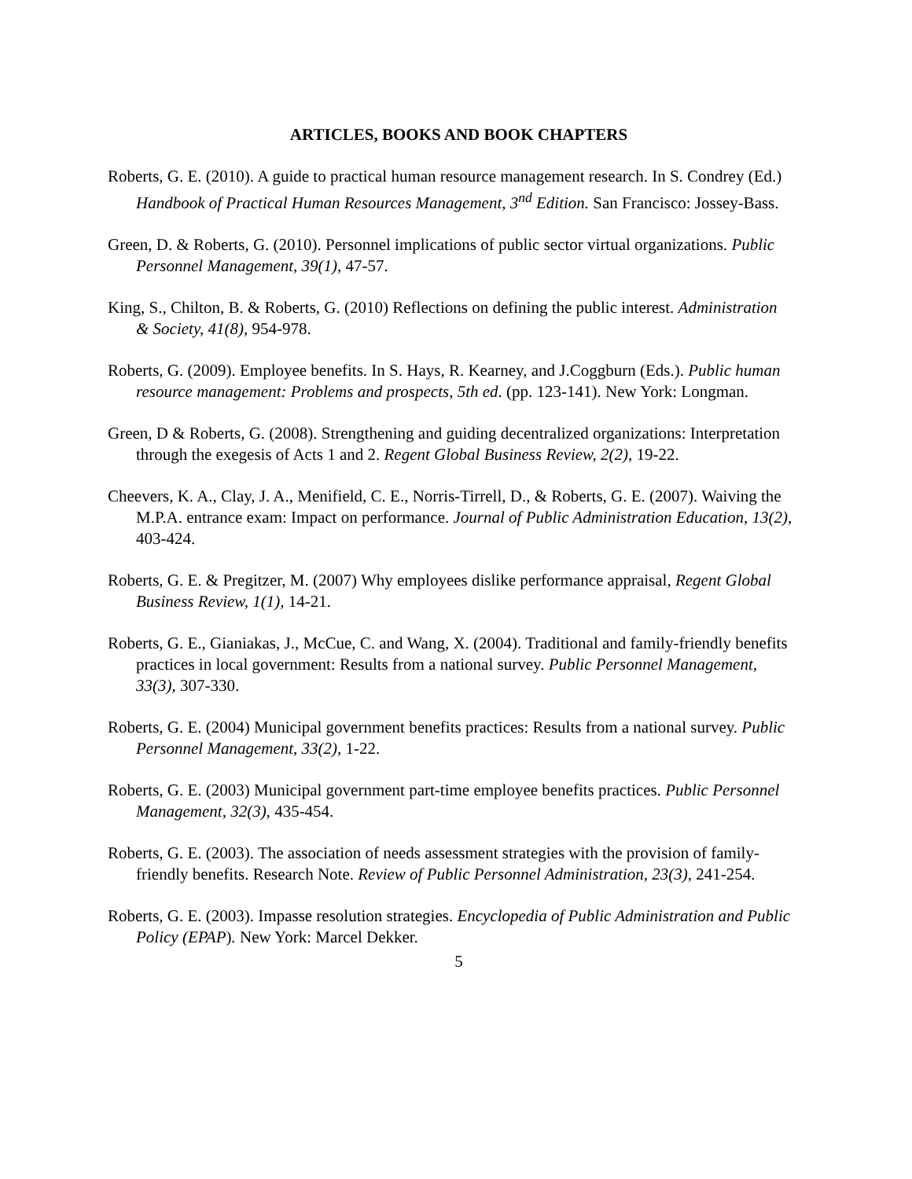ARTICLES, BOOKS AND BOOK CHAPTERS
Roberts, G. E. (2010). A guide to practical human resource management research. In S. Condrey (Ed.) Handbook of Practical Human Resources Management, 3<sup>nd</sup> Edition. San Francisco: Jossey-Bass.
Green, D. & Roberts, G. (2010). Personnel implications of public sector virtual organizations. Public Personnel Management, 39(1), 47-57.
King, S., Chilton, B. & Roberts, G. (2010) Reflections on defining the public interest. Administration & Society, 41(8), 954-978.
Roberts, G. (2009). Employee benefits. In S. Hays, R. Kearney, and J.Coggburn (Eds.). Public human resource management: Problems and prospects, 5th ed. (pp. 123-141). New York: Longman.
Green, D & Roberts, G. (2008). Strengthening and guiding decentralized organizations: Interpretation through the exegesis of Acts 1 and 2. Regent Global Business Review, 2(2), 19-22.
Cheevers, K. A., Clay, J. A., Menifield, C. E., Norris-Tirrell, D., & Roberts, G. E. (2007). Waiving the M.P.A. entrance exam: Impact on performance. Journal of Public Administration Education, 13(2), 403-424.
Roberts, G. E. & Pregitzer, M. (2007) Why employees dislike performance appraisal, Regent Global Business Review, 1(1), 14-21.
Roberts, G. E., Gianiakas, J., McCue, C. and Wang, X. (2004). Traditional and family-friendly benefits practices in local government: Results from a national survey. Public Personnel Management, 33(3), 307-330.
Roberts, G. E. (2004) Municipal government benefits practices: Results from a national survey. Public Personnel Management, 33(2), 1-22.
Roberts, G. E. (2003) Municipal government part-time employee benefits practices. Public Personnel Management, 32(3), 435-454.
Roberts, G. E. (2003). The association of needs assessment strategies with the provision of family-friendly benefits. Research Note. Review of Public Personnel Administration, 23(3), 241-254.
Roberts, G. E. (2003). Impasse resolution strategies. Encyclopedia of Public Administration and Public Policy (EPAP). New York: Marcel Dekker.
5